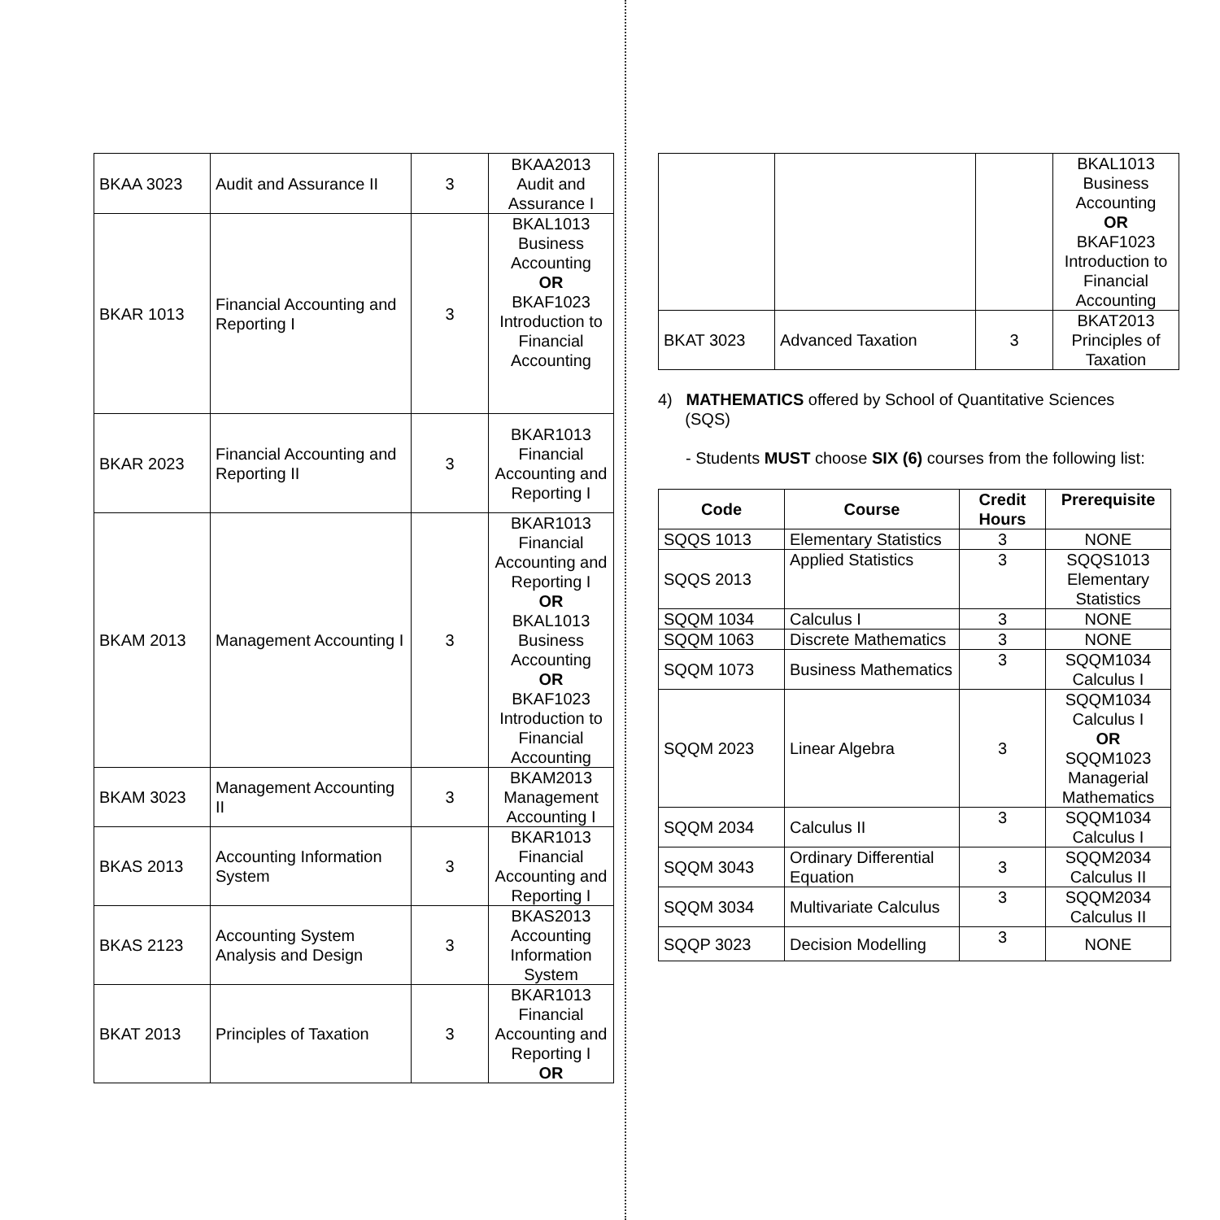| BKAA 3023 | Audit and Assurance II | 3 | BKAA2013 Audit and Assurance I |
| BKAR 1013 | Financial Accounting and Reporting I | 3 | BKAL1013 Business Accounting OR BKAF1023 Introduction to Financial Accounting |
| BKAR 2023 | Financial Accounting and Reporting II | 3 | BKAR1013 Financial Accounting and Reporting I |
| BKAM 2013 | Management Accounting I | 3 | BKAR1013 Financial Accounting and Reporting I OR BKAL1013 Business Accounting OR BKAF1023 Introduction to Financial Accounting |
| BKAM 3023 | Management Accounting II | 3 | BKAM2013 Management Accounting I |
| BKAS 2013 | Accounting Information System | 3 | BKAR1013 Financial Accounting and Reporting I |
| BKAS 2123 | Accounting System Analysis and Design | 3 | BKAS2013 Accounting Information System |
| BKAT 2013 | Principles of Taxation | 3 | BKAR1013 Financial Accounting and Reporting I OR |
| | | | BKAL1013 Business Accounting OR BKAF1023 Introduction to Financial Accounting |
| BKAT 3023 | Advanced Taxation | 3 | BKAT2013 Principles of Taxation |
4) MATHEMATICS offered by School of Quantitative Sciences
(SQS)
- Students MUST choose SIX (6) courses from the following list:
| Code | Course | Credit Hours | Prerequisite |
| --- | --- | --- | --- |
| SQQS 1013 | Elementary Statistics | 3 | NONE |
| SQQS 2013 | Applied Statistics | 3 | SQQS1013 Elementary Statistics |
| SQQM 1034 | Calculus I | 3 | NONE |
| SQQM 1063 | Discrete Mathematics | 3 | NONE |
| SQQM 1073 | Business Mathematics | 3 | SQQM1034 Calculus I |
| SQQM 2023 | Linear Algebra | 3 | SQQM1034 Calculus I OR SQQM1023 Managerial Mathematics |
| SQQM 2034 | Calculus II | 3 | SQQM1034 Calculus I |
| SQQM 3043 | Ordinary Differential Equation | 3 | SQQM2034 Calculus II |
| SQQM 3034 | Multivariate Calculus | 3 | SQQM2034 Calculus II |
| SQQP 3023 | Decision Modelling | 3 | NONE |